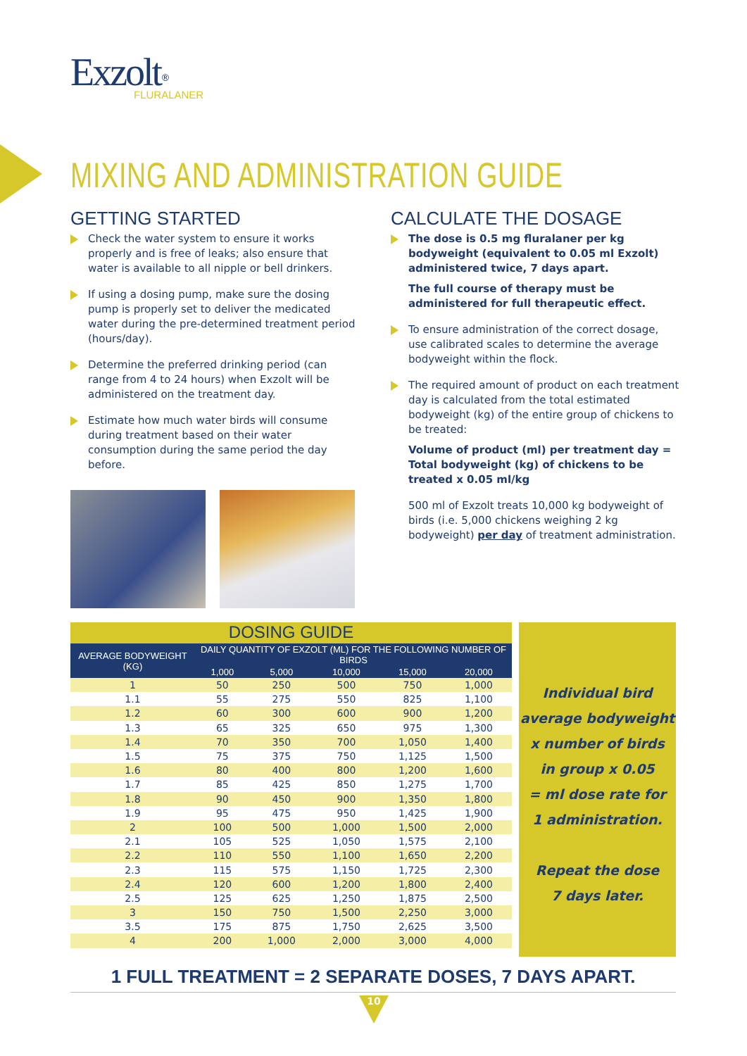Exzolt<sup>®</sup>
FLURALANER
MIXING AND ADMINISTRATION GUIDE
GETTING STARTED
Check the water system to ensure it works properly and is free of leaks; also ensure that water is available to all nipple or bell drinkers.
If using a dosing pump, make sure the dosing pump is properly set to deliver the medicated water during the pre-determined treatment period (hours/day).
Determine the preferred drinking period (can range from 4 to 24 hours) when Exzolt will be administered on the treatment day.
Estimate how much water birds will consume during treatment based on their water consumption during the same period the day before.
CALCULATE THE DOSAGE
The dose is 0.5 mg fluralaner per kg bodyweight (equivalent to 0.05 ml Exzolt) administered twice, 7 days apart.
The full course of therapy must be administered for full therapeutic effect.
To ensure administration of the correct dosage, use calibrated scales to determine the average bodyweight within the flock.
The required amount of product on each treatment day is calculated from the total estimated bodyweight (kg) of the entire group of chickens to be treated:
Volume of product (ml) per treatment day = Total bodyweight (kg) of chickens to be treated x 0.05 ml/kg
500 ml of Exzolt treats 10,000 kg bodyweight of birds (i.e. 5,000 chickens weighing 2 kg bodyweight) per day of treatment administration.
DOSING GUIDE
| AVERAGE BODYWEIGHT (KG) | DAILY QUANTITY OF EXZOLT (ML) FOR THE FOLLOWING NUMBER OF BIRDS | | | | |
| --- | --- | --- | --- | --- | --- |
| | 1,000 | 5,000 | 10,000 | 15,000 | 20,000 |
| 1 | 50 | 250 | 500 | 750 | 1,000 |
| 1.1 | 55 | 275 | 550 | 825 | 1,100 |
| 1.2 | 60 | 300 | 600 | 900 | 1,200 |
| 1.3 | 65 | 325 | 650 | 975 | 1,300 |
| 1.4 | 70 | 350 | 700 | 1,050 | 1,400 |
| 1.5 | 75 | 375 | 750 | 1,125 | 1,500 |
| 1.6 | 80 | 400 | 800 | 1,200 | 1,600 |
| 1.7 | 85 | 425 | 850 | 1,275 | 1,700 |
| 1.8 | 90 | 450 | 900 | 1,350 | 1,800 |
| 1.9 | 95 | 475 | 950 | 1,425 | 1,900 |
| 2 | 100 | 500 | 1,000 | 1,500 | 2,000 |
| 2.1 | 105 | 525 | 1,050 | 1,575 | 2,100 |
| 2.2 | 110 | 550 | 1,100 | 1,650 | 2,200 |
| 2.3 | 115 | 575 | 1,150 | 1,725 | 2,300 |
| 2.4 | 120 | 600 | 1,200 | 1,800 | 2,400 |
| 2.5 | 125 | 625 | 1,250 | 1,875 | 2,500 |
| 3 | 150 | 750 | 1,500 | 2,250 | 3,000 |
| 3.5 | 175 | 875 | 1,750 | 2,625 | 3,500 |
| 4 | 200 | 1,000 | 2,000 | 3,000 | 4,000 |
Individual bird
average bodyweight
x number of birds
in group x 0.05
= ml dose rate for
1 administration.
Repeat the dose
7 days later.
1 FULL TREATMENT = 2 SEPARATE DOSES, 7 DAYS APART.
10